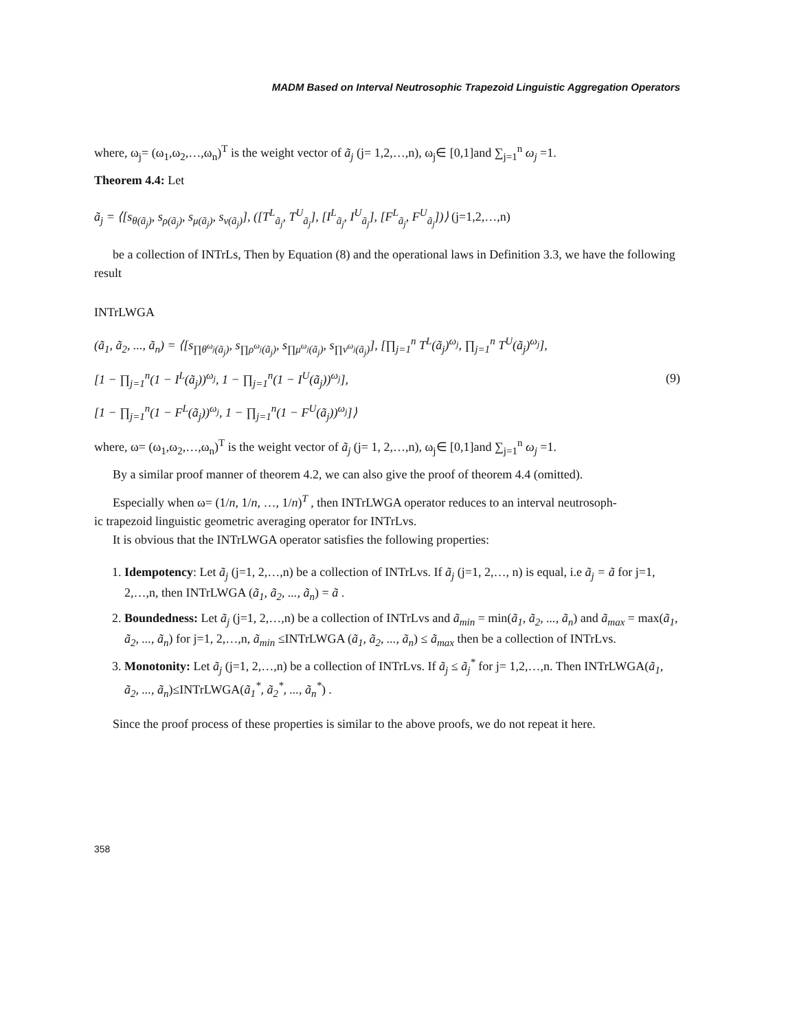MADM Based on Interval Neutrosophic Trapezoid Linguistic Aggregation Operators
where, ω<sub>j</sub>= (ω<sub>1</sub>,ω<sub>2</sub>,…,ω<sub>n</sub>)<sup>T</sup> is the weight vector of ã<sub>j</sub> (j= 1,2,…,n), ω<sub>j</sub>∈ [0,1]and ∑<sub>j=1</sub><sup>n</sup> ω<sub>j</sub> =1.
Theorem 4.4: Let
ã<sub>j</sub> = ⟨[s<sub>θ(ã<sub>j</sub>)</sub>, s<sub>ρ(ã<sub>j</sub>)</sub>, s<sub>μ(ã<sub>j</sub>)</sub>, s<sub>ν(ã<sub>j</sub>)</sub>], ([T<sup>L</sup><sub>ã<sub>j</sub></sub>, T<sup>U</sup><sub>ã<sub>j</sub></sub>], [I<sup>L</sup><sub>ã<sub>j</sub></sub>, I<sup>U</sup><sub>ã<sub>j</sub></sub>], [F<sup>L</sup><sub>ã<sub>j</sub></sub>, F<sup>U</sup><sub>ã<sub>j</sub></sub>])⟩ (j=1,2,…,n)
be a collection of INTrLs, Then by Equation (8) and the operational laws in Definition 3.3, we have the following result
INTrLWGA
(ã<sub>1</sub>, ã<sub>2</sub>, ..., ã<sub>n</sub>) = ⟨[s<sub>∏θ<sup>ω<sub>j</sub></sup>(ã<sub>j</sub>)</sub>, s<sub>∏ρ<sup>ω<sub>j</sub></sup>(ã<sub>j</sub>)</sub>, s<sub>∏μ<sup>ω<sub>j</sub></sup>(ã<sub>j</sub>)</sub>, s<sub>∏ν<sup>ω<sub>j</sub></sup>(ã<sub>j</sub>)</sub>], [∏<sub>j=1</sub><sup>n</sup> T<sup>L</sup>(ã<sub>j</sub>)<sup>ω<sub>j</sub></sup>, ∏<sub>j=1</sub><sup>n</sup> T<sup>U</sup>(ã<sub>j</sub>)<sup>ω<sub>j</sub></sup>],
[1 − ∏<sub>j=1</sub><sup>n</sup>(1 − I<sup>L</sup>(ã<sub>j</sub>))<sup>ω<sub>j</sub></sup>, 1 − ∏<sub>j=1</sub><sup>n</sup>(1 − I<sup>U</sup>(ã<sub>j</sub>))<sup>ω<sub>j</sub></sup>],
[1 − ∏<sub>j=1</sub><sup>n</sup>(1 − F<sup>L</sup>(ã<sub>j</sub>))<sup>ω<sub>j</sub></sup>, 1 − ∏<sub>j=1</sub><sup>n</sup>(1 − F<sup>U</sup>(ã<sub>j</sub>))<sup>ω<sub>j</sub></sup>]⟩
(9)
where, ω= (ω<sub>1</sub>,ω<sub>2</sub>,…,ω<sub>n</sub>)<sup>T</sup> is the weight vector of ã<sub>j</sub> (j= 1, 2,…,n), ω<sub>j</sub>∈ [0,1]and ∑<sub>j=1</sub><sup>n</sup> ω<sub>j</sub> =1.
By a similar proof manner of theorem 4.2, we can also give the proof of theorem 4.4 (omitted).
Especially when ω= (1/n, 1/n, …, 1/n)<sup>T</sup> , then INTrLWGA operator reduces to an interval neutrosoph-
ic trapezoid linguistic geometric averaging operator for INTrLvs.
It is obvious that the INTrLWGA operator satisfies the following properties:
1. Idempotency: Let ã<sub>j</sub> (j=1, 2,…,n) be a collection of INTrLvs. If ã<sub>j</sub> (j=1, 2,…, n) is equal, i.e ã<sub>j</sub> = ã for j=1, 2,…,n, then INTrLWGA (ã<sub>1</sub>, ã<sub>2</sub>, ..., ã<sub>n</sub>) = ã .
2. Boundedness: Let ã<sub>j</sub> (j=1, 2,…,n) be a collection of INTrLvs and ã<sub>min</sub> = min(ã<sub>1</sub>, ã<sub>2</sub>, ..., ã<sub>n</sub>) and ã<sub>max</sub> = max(ã<sub>1</sub>, ã<sub>2</sub>, ..., ã<sub>n</sub>) for j=1, 2,…,n, ã<sub>min</sub> ≤INTrLWGA (ã<sub>1</sub>, ã<sub>2</sub>, ..., ã<sub>n</sub>) ≤ ã<sub>max</sub> then be a collection of INTrLvs.
3. Monotonity: Let ã<sub>j</sub> (j=1, 2,…,n) be a collection of INTrLvs. If ã<sub>j</sub> ≤ ã<sub>j</sub><sup>*</sup> for j= 1,2,…,n. Then INTrLWGA(ã<sub>1</sub>, ã<sub>2</sub>, ..., ã<sub>n</sub>)≤INTrLWGA(ã<sub>1</sub><sup>*</sup>, ã<sub>2</sub><sup>*</sup>, ..., ã<sub>n</sub><sup>*</sup>) .
Since the proof process of these properties is similar to the above proofs, we do not repeat it here.
358